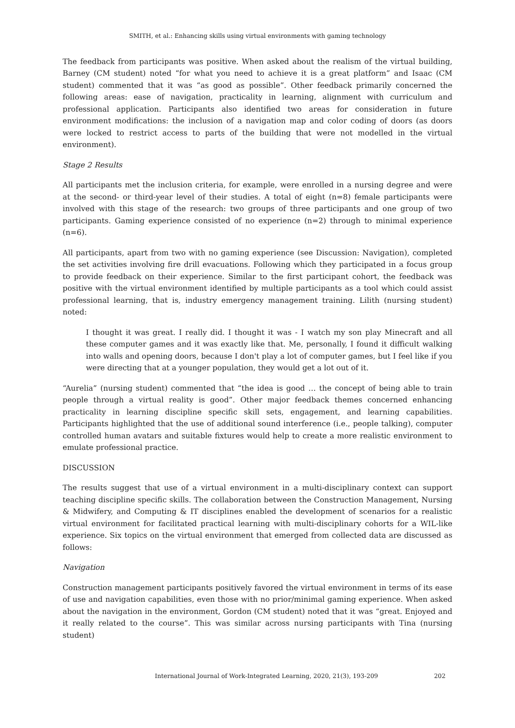SMITH, et al.: Enhancing skills using virtual environments with gaming technology
The feedback from participants was positive. When asked about the realism of the virtual building, Barney (CM student) noted “for what you need to achieve it is a great platform” and Isaac (CM student) commented that it was “as good as possible”. Other feedback primarily concerned the following areas: ease of navigation, practicality in learning, alignment with curriculum and professional application. Participants also identified two areas for consideration in future environment modifications: the inclusion of a navigation map and color coding of doors (as doors were locked to restrict access to parts of the building that were not modelled in the virtual environment).
Stage 2 Results
All participants met the inclusion criteria, for example, were enrolled in a nursing degree and were at the second- or third-year level of their studies. A total of eight (n=8) female participants were involved with this stage of the research: two groups of three participants and one group of two participants. Gaming experience consisted of no experience (n=2) through to minimal experience (n=6).
All participants, apart from two with no gaming experience (see Discussion: Navigation), completed the set activities involving fire drill evacuations. Following which they participated in a focus group to provide feedback on their experience. Similar to the first participant cohort, the feedback was positive with the virtual environment identified by multiple participants as a tool which could assist professional learning, that is, industry emergency management training. Lilith (nursing student) noted:
I thought it was great. I really did. I thought it was - I watch my son play Minecraft and all these computer games and it was exactly like that. Me, personally, I found it difficult walking into walls and opening doors, because I don't play a lot of computer games, but I feel like if you were directing that at a younger population, they would get a lot out of it.
“Aurelia” (nursing student) commented that “the idea is good … the concept of being able to train people through a virtual reality is good”. Other major feedback themes concerned enhancing practicality in learning discipline specific skill sets, engagement, and learning capabilities. Participants highlighted that the use of additional sound interference (i.e., people talking), computer controlled human avatars and suitable fixtures would help to create a more realistic environment to emulate professional practice.
DISCUSSION
The results suggest that use of a virtual environment in a multi-disciplinary context can support teaching discipline specific skills. The collaboration between the Construction Management, Nursing & Midwifery, and Computing & IT disciplines enabled the development of scenarios for a realistic virtual environment for facilitated practical learning with multi-disciplinary cohorts for a WIL-like experience. Six topics on the virtual environment that emerged from collected data are discussed as follows:
Navigation
Construction management participants positively favored the virtual environment in terms of its ease of use and navigation capabilities, even those with no prior/minimal gaming experience. When asked about the navigation in the environment, Gordon (CM student) noted that it was “great. Enjoyed and it really related to the course”. This was similar across nursing participants with Tina (nursing student)
International Journal of Work-Integrated Learning, 2020, 21(3), 193-209 202